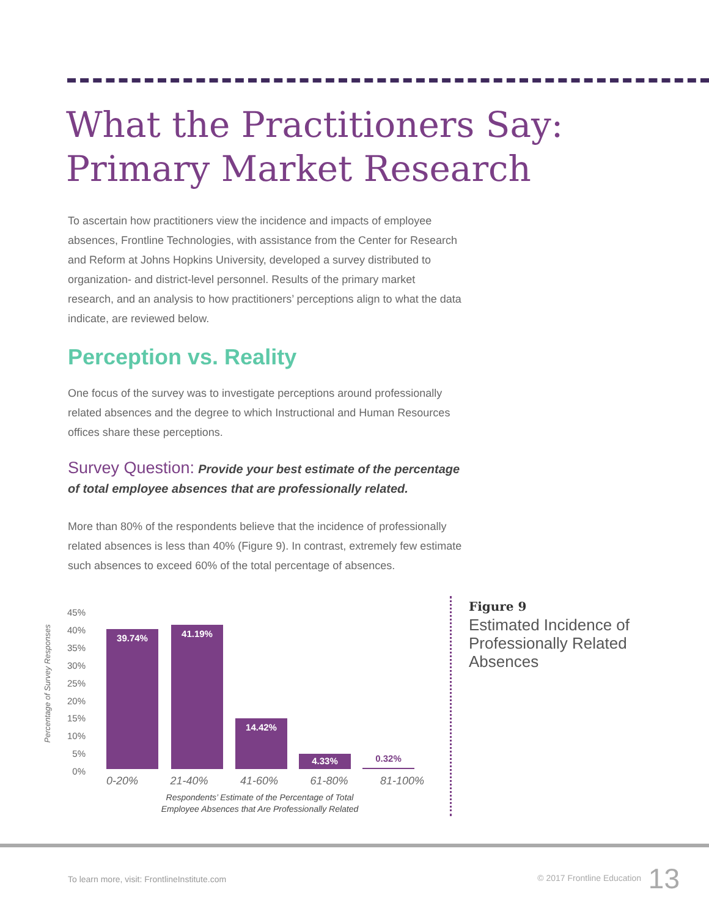What the Practitioners Say:
Primary Market Research
To ascertain how practitioners view the incidence and impacts of employee absences, Frontline Technologies, with assistance from the Center for Research and Reform at Johns Hopkins University, developed a survey distributed to organization- and district-level personnel. Results of the primary market research, and an analysis to how practitioners’ perceptions align to what the data indicate, are reviewed below.
Perception vs. Reality
One focus of the survey was to investigate perceptions around professionally related absences and the degree to which Instructional and Human Resources offices share these perceptions.
Survey Question: Provide your best estimate of the percentage of total employee absences that are professionally related.
More than 80% of the respondents believe that the incidence of professionally related absences is less than 40% (Figure 9). In contrast, extremely few estimate such absences to exceed 60% of the total percentage of absences.
Percentage of Survey Responses
45%
40%
35%
30%
25%
20%
15%
10%
5%
0%
39.74% 41.19% 14.42% 4.33% 0.32%
0-20% 21-40% 41-60% 61-80% 81-100%
Respondents’ Estimate of the Percentage of Total Employee Absences that Are Professionally Related
Figure 9
Estimated Incidence of Professionally Related Absences
To learn more, visit: FrontlineInstitute.com
© 2017 Frontline Education 13